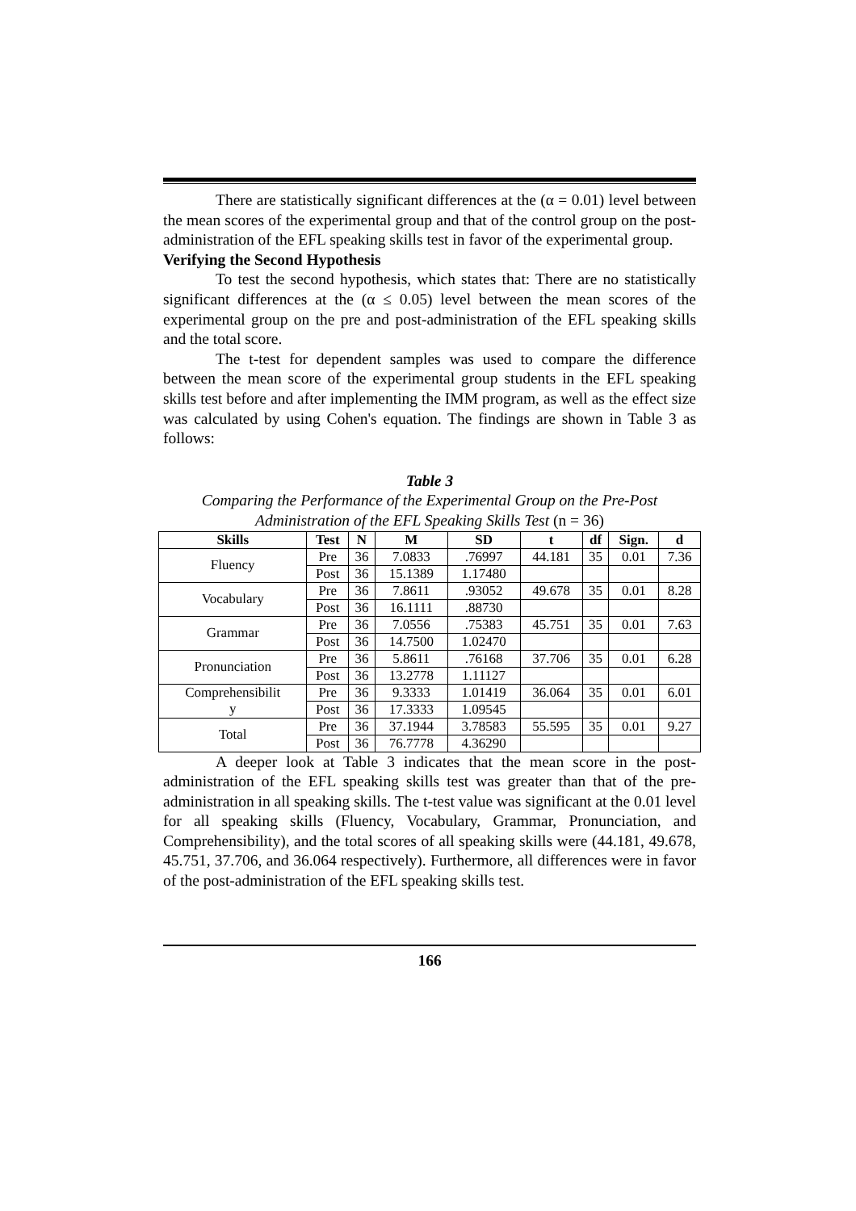There are statistically significant differences at the (α = 0.01) level between the mean scores of the experimental group and that of the control group on the post-administration of the EFL speaking skills test in favor of the experimental group.
Verifying the Second Hypothesis
To test the second hypothesis, which states that: There are no statistically significant differences at the (α ≤ 0.05) level between the mean scores of the experimental group on the pre and post-administration of the EFL speaking skills and the total score.
The t-test for dependent samples was used to compare the difference between the mean score of the experimental group students in the EFL speaking skills test before and after implementing the IMM program, as well as the effect size was calculated by using Cohen's equation. The findings are shown in Table 3 as follows:
Table 3
Comparing the Performance of the Experimental Group on the Pre-Post Administration of the EFL Speaking Skills Test (n = 36)
| Skills | Test | N | M | SD | t | df | Sign. | d |
| --- | --- | --- | --- | --- | --- | --- | --- | --- |
| Fluency | Pre | 36 | 7.0833 | .76997 | 44.181 | 35 | 0.01 | 7.36 |
| | Post | 36 | 15.1389 | 1.17480 | | | | |
| Vocabulary | Pre | 36 | 7.8611 | .93052 | 49.678 | 35 | 0.01 | 8.28 |
| | Post | 36 | 16.1111 | .88730 | | | | |
| Grammar | Pre | 36 | 7.0556 | .75383 | 45.751 | 35 | 0.01 | 7.63 |
| | Post | 36 | 14.7500 | 1.02470 | | | | |
| Pronunciation | Pre | 36 | 5.8611 | .76168 | 37.706 | 35 | 0.01 | 6.28 |
| | Post | 36 | 13.2778 | 1.11127 | | | | |
| Comprehensibilit y | Pre | 36 | 9.3333 | 1.01419 | 36.064 | 35 | 0.01 | 6.01 |
| | Post | 36 | 17.3333 | 1.09545 | | | | |
| Total | Pre | 36 | 37.1944 | 3.78583 | 55.595 | 35 | 0.01 | 9.27 |
| | Post | 36 | 76.7778 | 4.36290 | | | | |
A deeper look at Table 3 indicates that the mean score in the post-administration of the EFL speaking skills test was greater than that of the pre-administration in all speaking skills. The t-test value was significant at the 0.01 level for all speaking skills (Fluency, Vocabulary, Grammar, Pronunciation, and Comprehensibility), and the total scores of all speaking skills were (44.181, 49.678, 45.751, 37.706, and 36.064 respectively). Furthermore, all differences were in favor of the post-administration of the EFL speaking skills test.
166